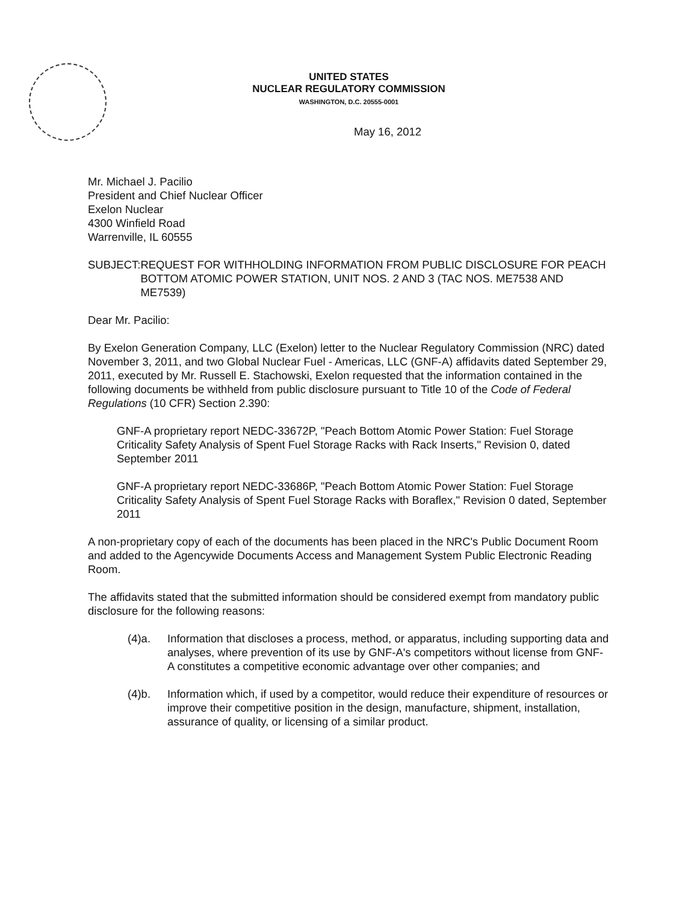UNITED STATES
NUCLEAR REGULATORY COMMISSION
WASHINGTON, D.C. 20555-0001
May 16, 2012
Mr. Michael J. Pacilio
President and Chief Nuclear Officer
Exelon Nuclear
4300 Winfield Road
Warrenville, IL 60555
SUBJECT: REQUEST FOR WITHHOLDING INFORMATION FROM PUBLIC DISCLOSURE FOR PEACH BOTTOM ATOMIC POWER STATION, UNIT NOS. 2 AND 3 (TAC NOS. ME7538 AND ME7539)
Dear Mr. Pacilio:
By Exelon Generation Company, LLC (Exelon) letter to the Nuclear Regulatory Commission (NRC) dated November 3, 2011, and two Global Nuclear Fuel - Americas, LLC (GNF-A) affidavits dated September 29, 2011, executed by Mr. Russell E. Stachowski, Exelon requested that the information contained in the following documents be withheld from public disclosure pursuant to Title 10 of the Code of Federal Regulations (10 CFR) Section 2.390:
GNF-A proprietary report NEDC-33672P, "Peach Bottom Atomic Power Station: Fuel Storage Criticality Safety Analysis of Spent Fuel Storage Racks with Rack Inserts," Revision 0, dated September 2011
GNF-A proprietary report NEDC-33686P, "Peach Bottom Atomic Power Station: Fuel Storage Criticality Safety Analysis of Spent Fuel Storage Racks with Boraflex," Revision 0 dated, September 2011
A non-proprietary copy of each of the documents has been placed in the NRC's Public Document Room and added to the Agencywide Documents Access and Management System Public Electronic Reading Room.
The affidavits stated that the submitted information should be considered exempt from mandatory public disclosure for the following reasons:
(4)a. Information that discloses a process, method, or apparatus, including supporting data and analyses, where prevention of its use by GNF-A's competitors without license from GNF-A constitutes a competitive economic advantage over other companies; and
(4)b. Information which, if used by a competitor, would reduce their expenditure of resources or improve their competitive position in the design, manufacture, shipment, installation, assurance of quality, or licensing of a similar product.